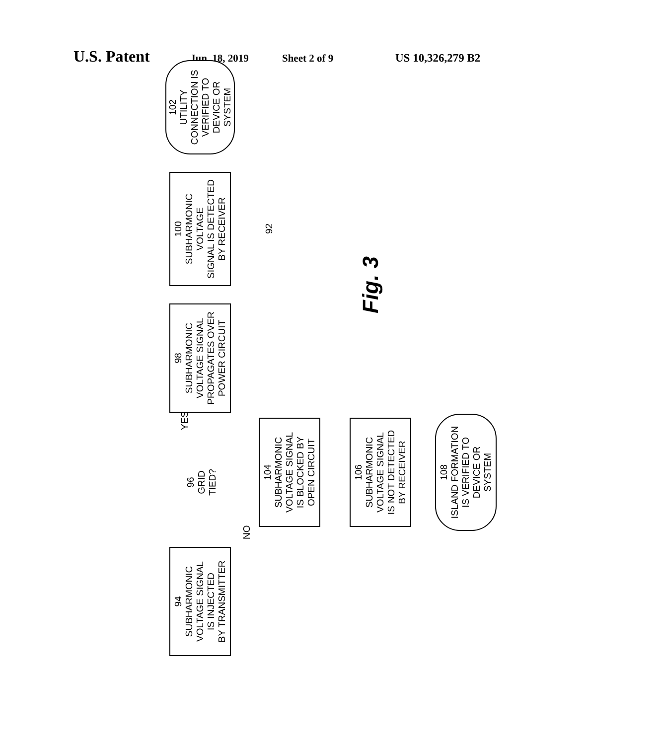U.S. Patent Jun. 18, 2019 Sheet 2 of 9 US 10,326,279 B2
94
SUBHARMONIC
VOLTAGE SIGNAL
IS INJECTED
BY TRANSMITTER
96
GRID
TIED?
YES
NO
98
SUBHARMONIC
VOLTAGE SIGNAL
PROPAGATES OVER
POWER CIRCUIT
100
SUBHARMONIC
VOLTAGE
SIGNAL IS DETECTED
BY RECEIVER
102
UTILITY
CONNECTION IS
VERIFIED TO
DEVICE OR
SYSTEM
92
104
SUBHARMONIC
VOLTAGE SIGNAL
IS BLOCKED BY
OPEN CIRCUIT
106
SUBHARMONIC
VOLTAGE SIGNAL
IS NOT DETECTED
BY RECEIVER
108
ISLAND FORMATION
IS VERIFIED TO
DEVICE OR
SYSTEM
Fig. 3